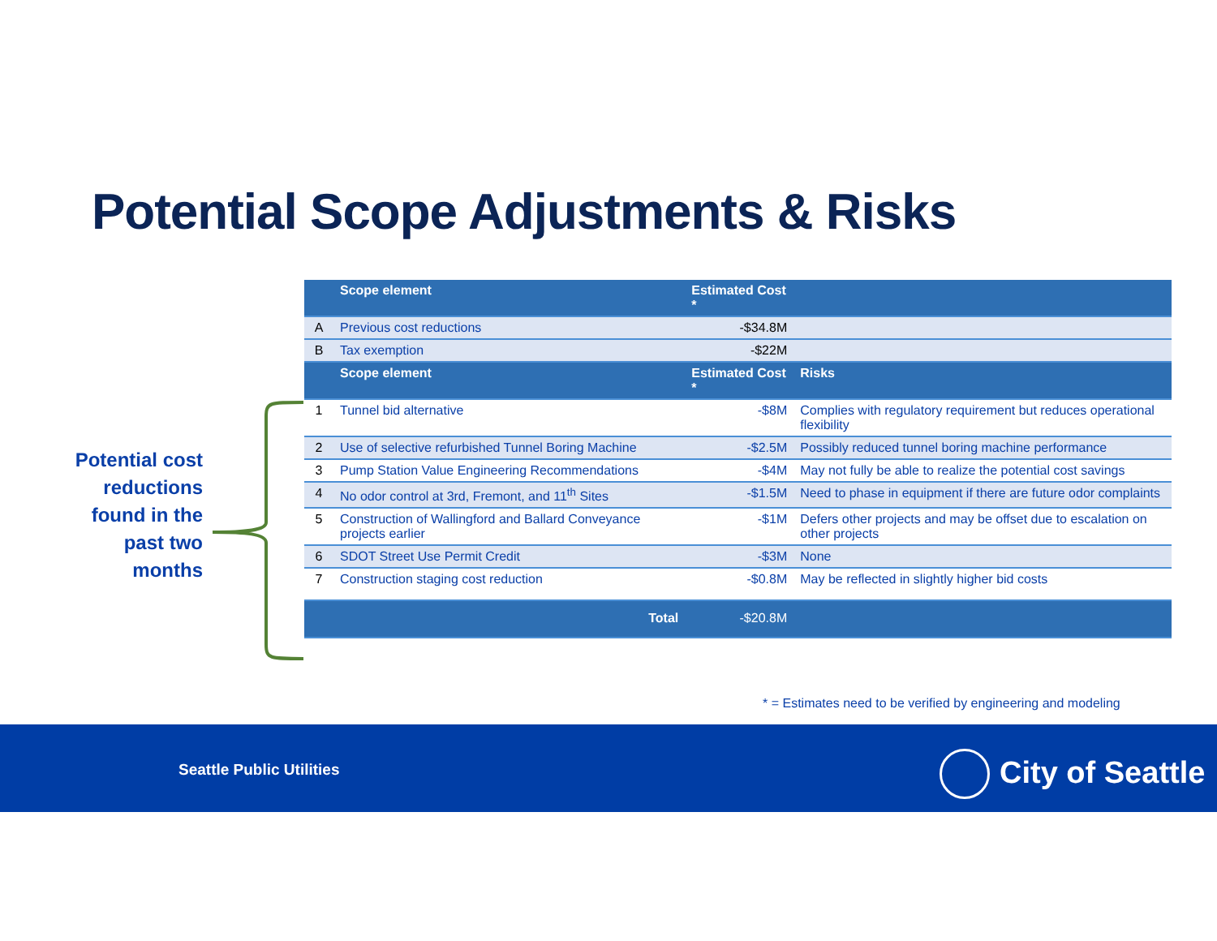Potential Scope Adjustments & Risks
Potential cost reductions found in the past two months
| | Scope element | Estimated Cost * | |
| --- | --- | --- | --- |
| A | Previous cost reductions | -$34.8M | |
| B | Tax exemption | -$22M | |
| | Scope element | Estimated Cost * | Risks |
| 1 | Tunnel bid alternative | -$8M | Complies with regulatory requirement but reduces operational flexibility |
| 2 | Use of selective refurbished Tunnel Boring Machine | -$2.5M | Possibly reduced tunnel boring machine performance |
| 3 | Pump Station Value Engineering Recommendations | -$4M | May not fully be able to realize the potential cost savings |
| 4 | No odor control at 3rd, Fremont, and 11<sup>th</sup> Sites | -$1.5M | Need to phase in equipment if there are future odor complaints |
| 5 | Construction of Wallingford and Ballard Conveyance projects earlier | -$1M | Defers other projects and may be offset due to escalation on other projects |
| 6 | SDOT Street Use Permit Credit | -$3M | None |
| 7 | Construction staging cost reduction | -$0.8M | May be reflected in slightly higher bid costs |
| | Total | -$20.8M | |
* = Estimates need to be verified by engineering and modeling
Seattle Public Utilities City of Seattle